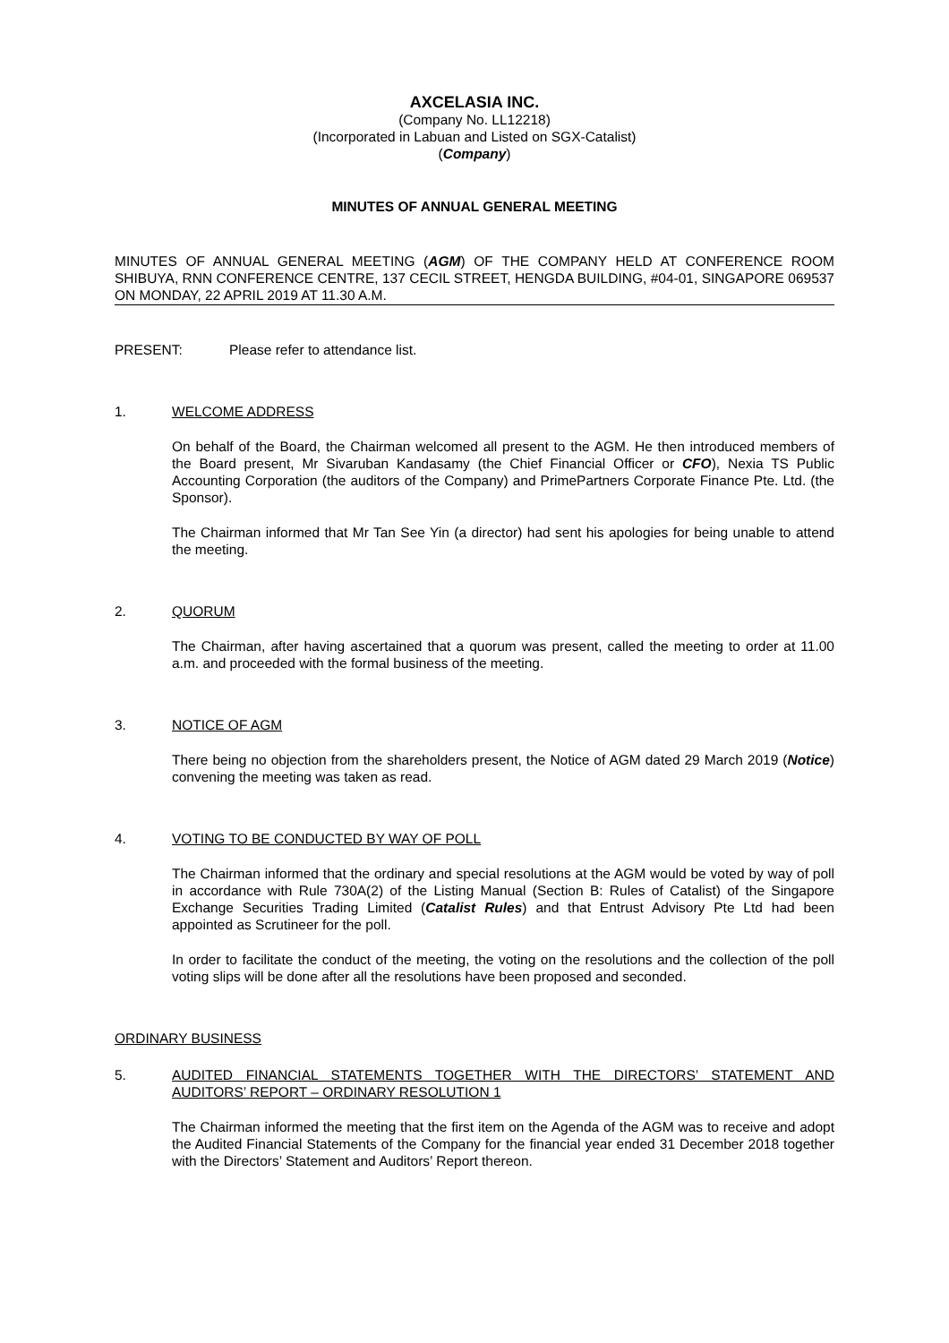AXCELASIA INC.
(Company No. LL12218)
(Incorporated in Labuan and Listed on SGX-Catalist)
(Company)
MINUTES OF ANNUAL GENERAL MEETING
MINUTES OF ANNUAL GENERAL MEETING (AGM) OF THE COMPANY HELD AT CONFERENCE ROOM SHIBUYA, RNN CONFERENCE CENTRE, 137 CECIL STREET, HENGDA BUILDING, #04-01, SINGAPORE 069537 ON MONDAY, 22 APRIL 2019 AT 11.30 A.M.
PRESENT: Please refer to attendance list.
1. WELCOME ADDRESS
On behalf of the Board, the Chairman welcomed all present to the AGM. He then introduced members of the Board present, Mr Sivaruban Kandasamy (the Chief Financial Officer or CFO), Nexia TS Public Accounting Corporation (the auditors of the Company) and PrimePartners Corporate Finance Pte. Ltd. (the Sponsor).
The Chairman informed that Mr Tan See Yin (a director) had sent his apologies for being unable to attend the meeting.
2. QUORUM
The Chairman, after having ascertained that a quorum was present, called the meeting to order at 11.00 a.m. and proceeded with the formal business of the meeting.
3. NOTICE OF AGM
There being no objection from the shareholders present, the Notice of AGM dated 29 March 2019 (Notice) convening the meeting was taken as read.
4. VOTING TO BE CONDUCTED BY WAY OF POLL
The Chairman informed that the ordinary and special resolutions at the AGM would be voted by way of poll in accordance with Rule 730A(2) of the Listing Manual (Section B: Rules of Catalist) of the Singapore Exchange Securities Trading Limited (Catalist Rules) and that Entrust Advisory Pte Ltd had been appointed as Scrutineer for the poll.
In order to facilitate the conduct of the meeting, the voting on the resolutions and the collection of the poll voting slips will be done after all the resolutions have been proposed and seconded.
ORDINARY BUSINESS
5. AUDITED FINANCIAL STATEMENTS TOGETHER WITH THE DIRECTORS’ STATEMENT AND AUDITORS’ REPORT – ORDINARY RESOLUTION 1
The Chairman informed the meeting that the first item on the Agenda of the AGM was to receive and adopt the Audited Financial Statements of the Company for the financial year ended 31 December 2018 together with the Directors’ Statement and Auditors’ Report thereon.